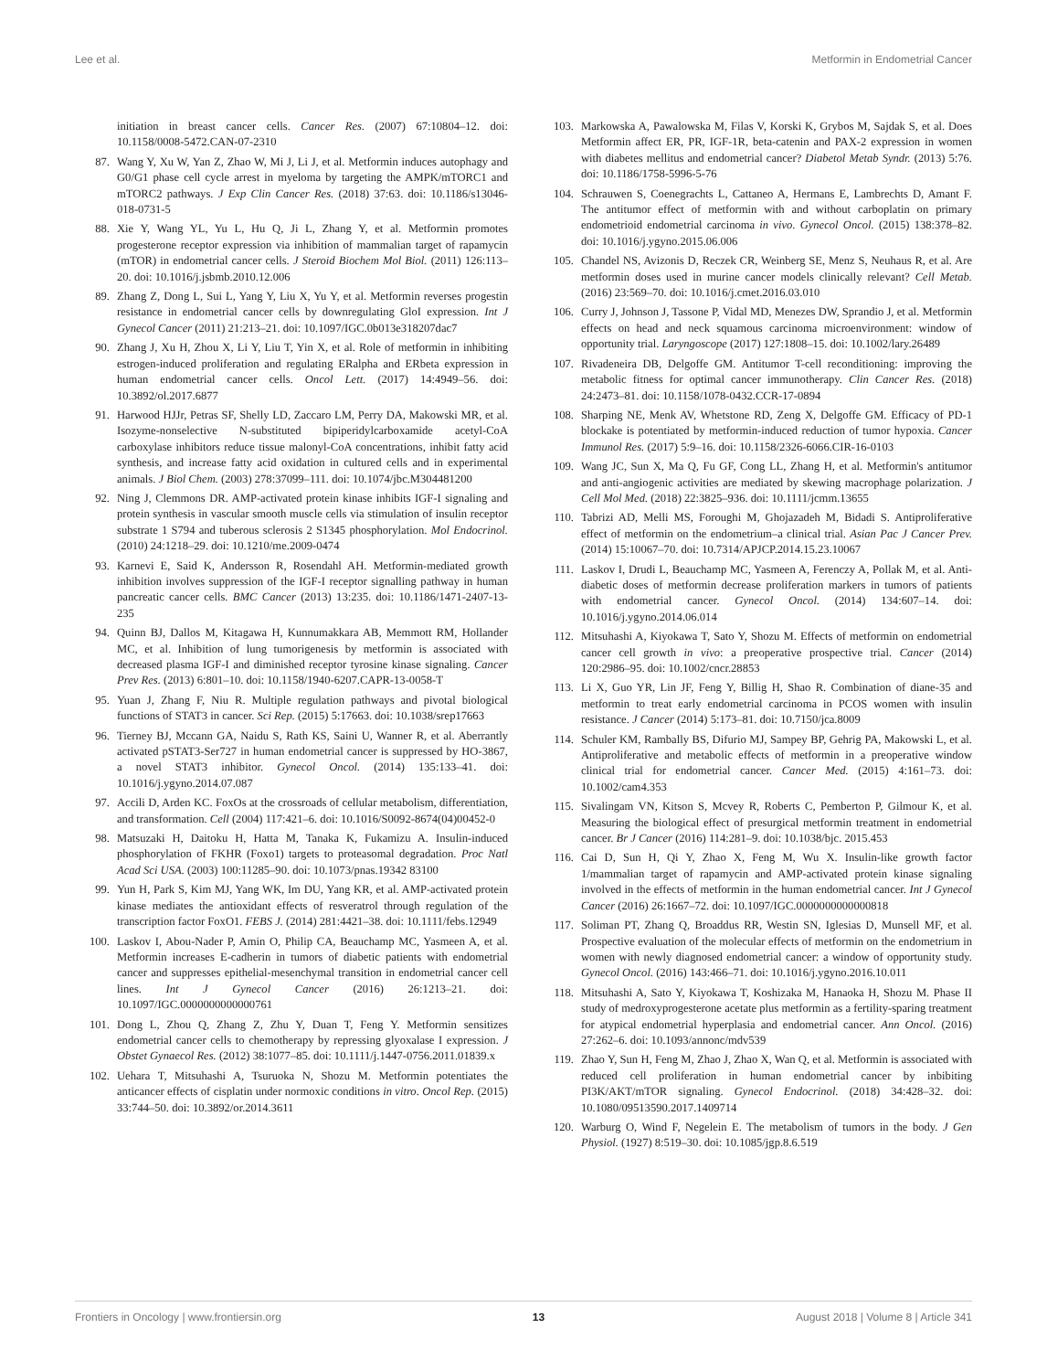Lee et al. Metformin in Endometrial Cancer
initiation in breast cancer cells. Cancer Res. (2007) 67:10804–12. doi: 10.1158/0008-5472.CAN-07-2310
87. Wang Y, Xu W, Yan Z, Zhao W, Mi J, Li J, et al. Metformin induces autophagy and G0/G1 phase cell cycle arrest in myeloma by targeting the AMPK/mTORC1 and mTORC2 pathways. J Exp Clin Cancer Res. (2018) 37:63. doi: 10.1186/s13046-018-0731-5
88. Xie Y, Wang YL, Yu L, Hu Q, Ji L, Zhang Y, et al. Metformin promotes progesterone receptor expression via inhibition of mammalian target of rapamycin (mTOR) in endometrial cancer cells. J Steroid Biochem Mol Biol. (2011) 126:113–20. doi: 10.1016/j.jsbmb.2010.12.006
89. Zhang Z, Dong L, Sui L, Yang Y, Liu X, Yu Y, et al. Metformin reverses progestin resistance in endometrial cancer cells by downregulating GloI expression. Int J Gynecol Cancer (2011) 21:213–21. doi: 10.1097/IGC.0b013e318207dac7
90. Zhang J, Xu H, Zhou X, Li Y, Liu T, Yin X, et al. Role of metformin in inhibiting estrogen-induced proliferation and regulating ERalpha and ERbeta expression in human endometrial cancer cells. Oncol Lett. (2017) 14:4949–56. doi: 10.3892/ol.2017.6877
91. Harwood HJJr, Petras SF, Shelly LD, Zaccaro LM, Perry DA, Makowski MR, et al. Isozyme-nonselective N-substituted bipiperidylcarboxamide acetyl-CoA carboxylase inhibitors reduce tissue malonyl-CoA concentrations, inhibit fatty acid synthesis, and increase fatty acid oxidation in cultured cells and in experimental animals. J Biol Chem. (2003) 278:37099–111. doi: 10.1074/jbc.M304481200
92. Ning J, Clemmons DR. AMP-activated protein kinase inhibits IGF-I signaling and protein synthesis in vascular smooth muscle cells via stimulation of insulin receptor substrate 1 S794 and tuberous sclerosis 2 S1345 phosphorylation. Mol Endocrinol. (2010) 24:1218–29. doi: 10.1210/me.2009-0474
93. Karnevi E, Said K, Andersson R, Rosendahl AH. Metformin-mediated growth inhibition involves suppression of the IGF-I receptor signalling pathway in human pancreatic cancer cells. BMC Cancer (2013) 13:235. doi: 10.1186/1471-2407-13-235
94. Quinn BJ, Dallos M, Kitagawa H, Kunnumakkara AB, Memmott RM, Hollander MC, et al. Inhibition of lung tumorigenesis by metformin is associated with decreased plasma IGF-I and diminished receptor tyrosine kinase signaling. Cancer Prev Res. (2013) 6:801–10. doi: 10.1158/1940-6207.CAPR-13-0058-T
95. Yuan J, Zhang F, Niu R. Multiple regulation pathways and pivotal biological functions of STAT3 in cancer. Sci Rep. (2015) 5:17663. doi: 10.1038/srep17663
96. Tierney BJ, Mccann GA, Naidu S, Rath KS, Saini U, Wanner R, et al. Aberrantly activated pSTAT3-Ser727 in human endometrial cancer is suppressed by HO-3867, a novel STAT3 inhibitor. Gynecol Oncol. (2014) 135:133–41. doi: 10.1016/j.ygyno.2014.07.087
97. Accili D, Arden KC. FoxOs at the crossroads of cellular metabolism, differentiation, and transformation. Cell (2004) 117:421–6. doi: 10.1016/S0092-8674(04)00452-0
98. Matsuzaki H, Daitoku H, Hatta M, Tanaka K, Fukamizu A. Insulin-induced phosphorylation of FKHR (Foxo1) targets to proteasomal degradation. Proc Natl Acad Sci USA. (2003) 100:11285–90. doi: 10.1073/pnas.19342 83100
99. Yun H, Park S, Kim MJ, Yang WK, Im DU, Yang KR, et al. AMP-activated protein kinase mediates the antioxidant effects of resveratrol through regulation of the transcription factor FoxO1. FEBS J. (2014) 281:4421–38. doi: 10.1111/febs.12949
100. Laskov I, Abou-Nader P, Amin O, Philip CA, Beauchamp MC, Yasmeen A, et al. Metformin increases E-cadherin in tumors of diabetic patients with endometrial cancer and suppresses epithelial-mesenchymal transition in endometrial cancer cell lines. Int J Gynecol Cancer (2016) 26:1213–21. doi: 10.1097/IGC.0000000000000761
101. Dong L, Zhou Q, Zhang Z, Zhu Y, Duan T, Feng Y. Metformin sensitizes endometrial cancer cells to chemotherapy by repressing glyoxalase I expression. J Obstet Gynaecol Res. (2012) 38:1077–85. doi: 10.1111/j.1447-0756.2011.01839.x
102. Uehara T, Mitsuhashi A, Tsuruoka N, Shozu M. Metformin potentiates the anticancer effects of cisplatin under normoxic conditions in vitro. Oncol Rep. (2015) 33:744–50. doi: 10.3892/or.2014.3611
103. Markowska A, Pawalowska M, Filas V, Korski K, Grybos M, Sajdak S, et al. Does Metformin affect ER, PR, IGF-1R, beta-catenin and PAX-2 expression in women with diabetes mellitus and endometrial cancer? Diabetol Metab Syndr. (2013) 5:76. doi: 10.1186/1758-5996-5-76
104. Schrauwen S, Coenegrachts L, Cattaneo A, Hermans E, Lambrechts D, Amant F. The antitumor effect of metformin with and without carboplatin on primary endometrioid endometrial carcinoma in vivo. Gynecol Oncol. (2015) 138:378–82. doi: 10.1016/j.ygyno.2015.06.006
105. Chandel NS, Avizonis D, Reczek CR, Weinberg SE, Menz S, Neuhaus R, et al. Are metformin doses used in murine cancer models clinically relevant? Cell Metab. (2016) 23:569–70. doi: 10.1016/j.cmet.2016.03.010
106. Curry J, Johnson J, Tassone P, Vidal MD, Menezes DW, Sprandio J, et al. Metformin effects on head and neck squamous carcinoma microenvironment: window of opportunity trial. Laryngoscope (2017) 127:1808–15. doi: 10.1002/lary.26489
107. Rivadeneira DB, Delgoffe GM. Antitumor T-cell reconditioning: improving the metabolic fitness for optimal cancer immunotherapy. Clin Cancer Res. (2018) 24:2473–81. doi: 10.1158/1078-0432.CCR-17-0894
108. Sharping NE, Menk AV, Whetstone RD, Zeng X, Delgoffe GM. Efficacy of PD-1 blockake is potentiated by metformin-induced reduction of tumor hypoxia. Cancer Immunol Res. (2017) 5:9–16. doi: 10.1158/2326-6066.CIR-16-0103
109. Wang JC, Sun X, Ma Q, Fu GF, Cong LL, Zhang H, et al. Metformin's antitumor and anti-angiogenic activities are mediated by skewing macrophage polarization. J Cell Mol Med. (2018) 22:3825–936. doi: 10.1111/jcmm.13655
110. Tabrizi AD, Melli MS, Foroughi M, Ghojazadeh M, Bidadi S. Antiproliferative effect of metformin on the endometrium–a clinical trial. Asian Pac J Cancer Prev. (2014) 15:10067–70. doi: 10.7314/APJCP.2014.15.23.10067
111. Laskov I, Drudi L, Beauchamp MC, Yasmeen A, Ferenczy A, Pollak M, et al. Anti-diabetic doses of metformin decrease proliferation markers in tumors of patients with endometrial cancer. Gynecol Oncol. (2014) 134:607–14. doi: 10.1016/j.ygyno.2014.06.014
112. Mitsuhashi A, Kiyokawa T, Sato Y, Shozu M. Effects of metformin on endometrial cancer cell growth in vivo: a preoperative prospective trial. Cancer (2014) 120:2986–95. doi: 10.1002/cncr.28853
113. Li X, Guo YR, Lin JF, Feng Y, Billig H, Shao R. Combination of diane-35 and metformin to treat early endometrial carcinoma in PCOS women with insulin resistance. J Cancer (2014) 5:173–81. doi: 10.7150/jca.8009
114. Schuler KM, Rambally BS, Difurio MJ, Sampey BP, Gehrig PA, Makowski L, et al. Antiproliferative and metabolic effects of metformin in a preoperative window clinical trial for endometrial cancer. Cancer Med. (2015) 4:161–73. doi: 10.1002/cam4.353
115. Sivalingam VN, Kitson S, Mcvey R, Roberts C, Pemberton P, Gilmour K, et al. Measuring the biological effect of presurgical metformin treatment in endometrial cancer. Br J Cancer (2016) 114:281–9. doi: 10.1038/bjc. 2015.453
116. Cai D, Sun H, Qi Y, Zhao X, Feng M, Wu X. Insulin-like growth factor 1/mammalian target of rapamycin and AMP-activated protein kinase signaling involved in the effects of metformin in the human endometrial cancer. Int J Gynecol Cancer (2016) 26:1667–72. doi: 10.1097/IGC.0000000000000818
117. Soliman PT, Zhang Q, Broaddus RR, Westin SN, Iglesias D, Munsell MF, et al. Prospective evaluation of the molecular effects of metformin on the endometrium in women with newly diagnosed endometrial cancer: a window of opportunity study. Gynecol Oncol. (2016) 143:466–71. doi: 10.1016/j.ygyno.2016.10.011
118. Mitsuhashi A, Sato Y, Kiyokawa T, Koshizaka M, Hanaoka H, Shozu M. Phase II study of medroxyprogesterone acetate plus metformin as a fertility-sparing treatment for atypical endometrial hyperplasia and endometrial cancer. Ann Oncol. (2016) 27:262–6. doi: 10.1093/annonc/mdv539
119. Zhao Y, Sun H, Feng M, Zhao J, Zhao X, Wan Q, et al. Metformin is associated with reduced cell proliferation in human endometrial cancer by inbibiting PI3K/AKT/mTOR signaling. Gynecol Endocrinol. (2018) 34:428–32. doi: 10.1080/09513590.2017.1409714
120. Warburg O, Wind F, Negelein E. The metabolism of tumors in the body. J Gen Physiol. (1927) 8:519–30. doi: 10.1085/jgp.8.6.519
Frontiers in Oncology | www.frontiersin.org 13 August 2018 | Volume 8 | Article 341